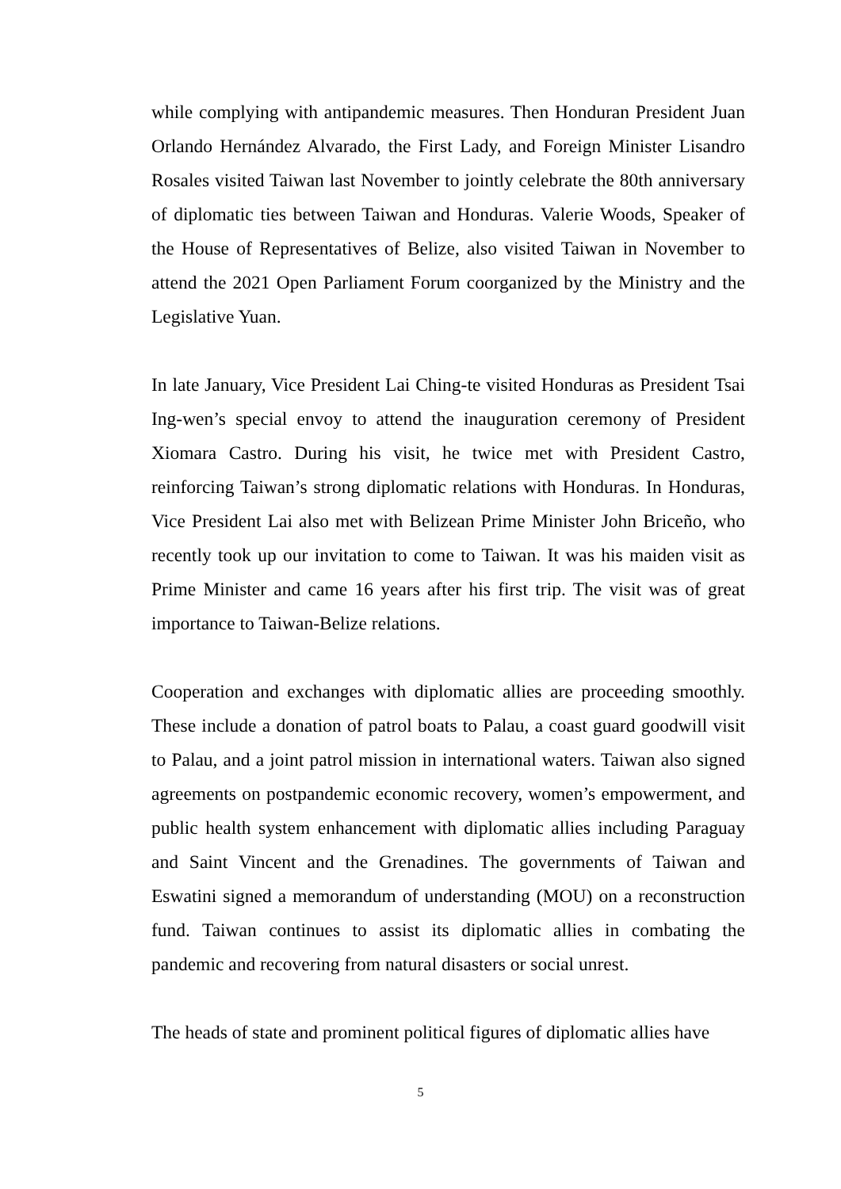while complying with antipandemic measures. Then Honduran President Juan Orlando Hernández Alvarado, the First Lady, and Foreign Minister Lisandro Rosales visited Taiwan last November to jointly celebrate the 80th anniversary of diplomatic ties between Taiwan and Honduras. Valerie Woods, Speaker of the House of Representatives of Belize, also visited Taiwan in November to attend the 2021 Open Parliament Forum coorganized by the Ministry and the Legislative Yuan.
In late January, Vice President Lai Ching-te visited Honduras as President Tsai Ing-wen’s special envoy to attend the inauguration ceremony of President Xiomara Castro. During his visit, he twice met with President Castro, reinforcing Taiwan’s strong diplomatic relations with Honduras. In Honduras, Vice President Lai also met with Belizean Prime Minister John Briceño, who recently took up our invitation to come to Taiwan. It was his maiden visit as Prime Minister and came 16 years after his first trip. The visit was of great importance to Taiwan-Belize relations.
Cooperation and exchanges with diplomatic allies are proceeding smoothly. These include a donation of patrol boats to Palau, a coast guard goodwill visit to Palau, and a joint patrol mission in international waters. Taiwan also signed agreements on postpandemic economic recovery, women’s empowerment, and public health system enhancement with diplomatic allies including Paraguay and Saint Vincent and the Grenadines. The governments of Taiwan and Eswatini signed a memorandum of understanding (MOU) on a reconstruction fund. Taiwan continues to assist its diplomatic allies in combating the pandemic and recovering from natural disasters or social unrest.
The heads of state and prominent political figures of diplomatic allies have
5